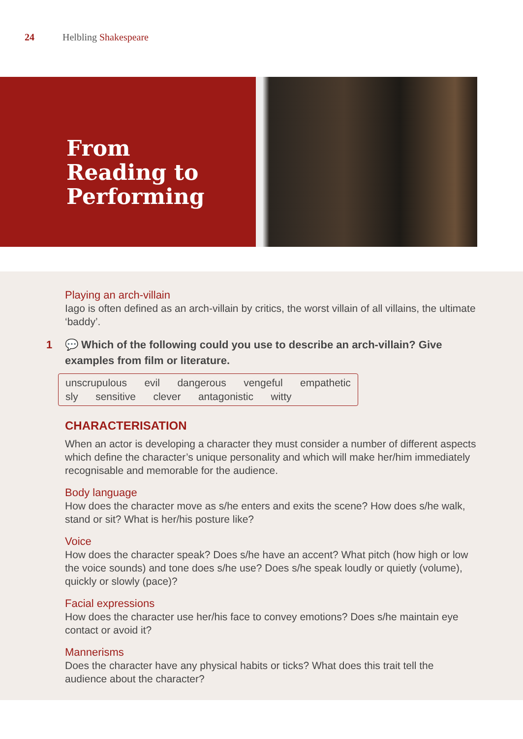24 Helbling Shakespeare
From
Reading to
Performing
Playing an arch-villain
Iago is often defined as an arch-villain by critics, the worst villain of all villains, the ultimate ‘baddy’.
1 💬 Which of the following could you use to describe an arch-villain? Give examples from film or literature.
unscrupulous evil dangerous vengeful empathetic
sly sensitive clever antagonistic witty
CHARACTERISATION
When an actor is developing a character they must consider a number of different aspects which define the character’s unique personality and which will make her/him immediately recognisable and memorable for the audience.
Body language
How does the character move as s/he enters and exits the scene? How does s/he walk, stand or sit? What is her/his posture like?
Voice
How does the character speak? Does s/he have an accent? What pitch (how high or low the voice sounds) and tone does s/he use? Does s/he speak loudly or quietly (volume), quickly or slowly (pace)?
Facial expressions
How does the character use her/his face to convey emotions? Does s/he maintain eye contact or avoid it?
Mannerisms
Does the character have any physical habits or ticks? What does this trait tell the audience about the character?